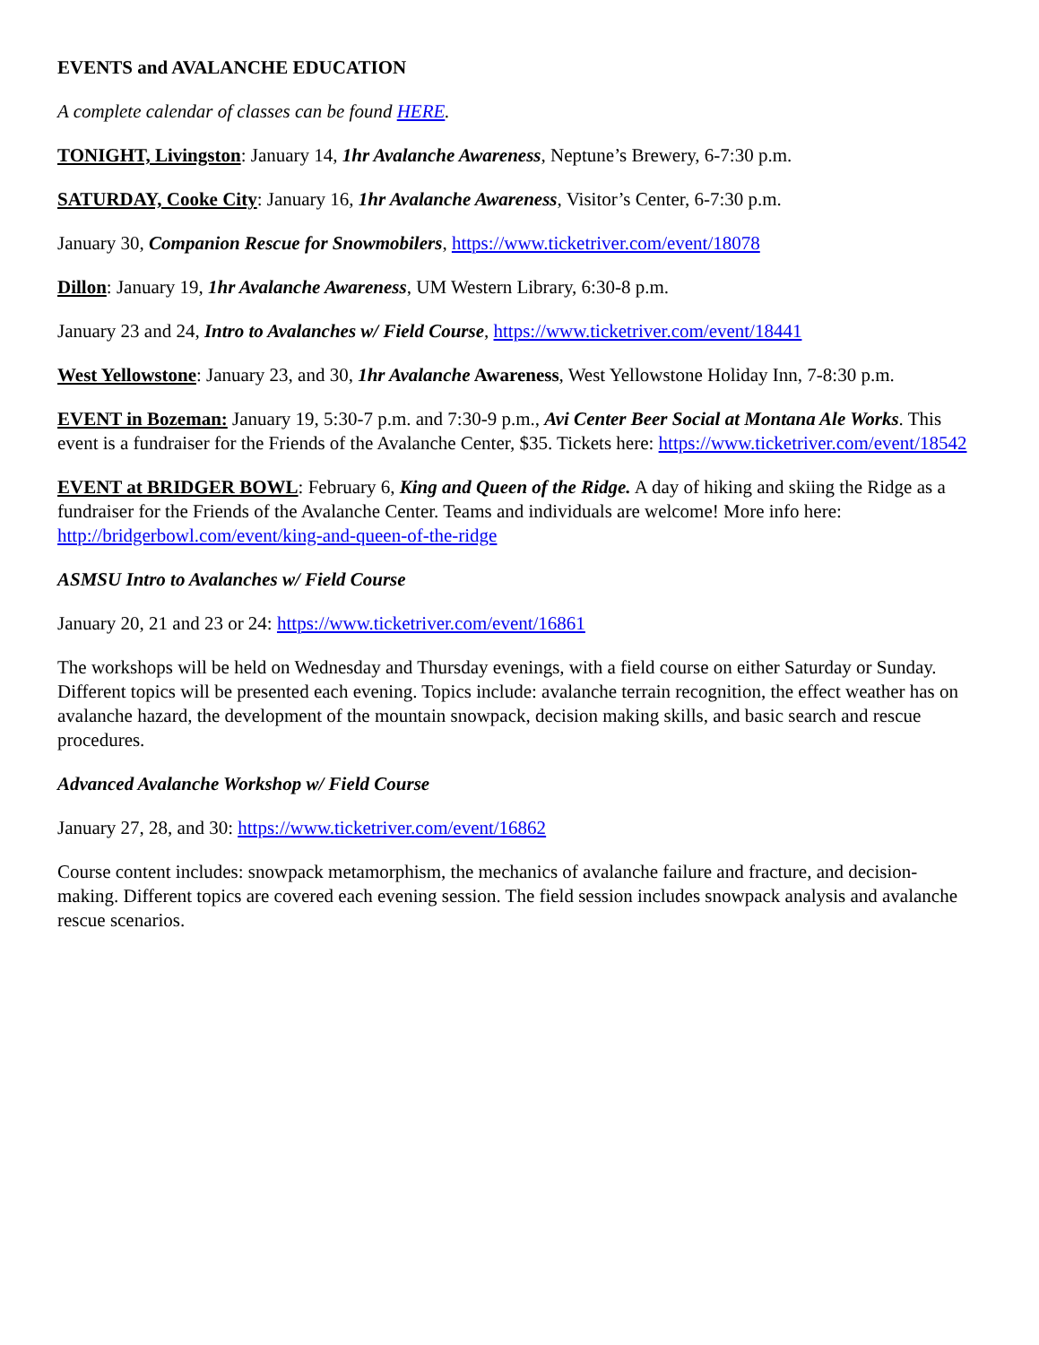EVENTS and AVALANCHE EDUCATION
A complete calendar of classes can be found HERE.
TONIGHT, Livingston: January 14, 1hr Avalanche Awareness, Neptune’s Brewery, 6-7:30 p.m.
SATURDAY, Cooke City: January 16, 1hr Avalanche Awareness, Visitor’s Center, 6-7:30 p.m.
January 30, Companion Rescue for Snowmobilers, https://www.ticketriver.com/event/18078
Dillon: January 19, 1hr Avalanche Awareness, UM Western Library, 6:30-8 p.m.
January 23 and 24, Intro to Avalanches w/ Field Course, https://www.ticketriver.com/event/18441
West Yellowstone: January 23, and 30, 1hr Avalanche Awareness, West Yellowstone Holiday Inn, 7-8:30 p.m.
EVENT in Bozeman: January 19, 5:30-7 p.m. and 7:30-9 p.m., Avi Center Beer Social at Montana Ale Works. This event is a fundraiser for the Friends of the Avalanche Center, $35. Tickets here: https://www.ticketriver.com/event/18542
EVENT at BRIDGER BOWL: February 6, King and Queen of the Ridge. A day of hiking and skiing the Ridge as a fundraiser for the Friends of the Avalanche Center. Teams and individuals are welcome! More info here: http://bridgerbowl.com/event/king-and-queen-of-the-ridge
ASMSU Intro to Avalanches w/ Field Course
January 20, 21 and 23 or 24: https://www.ticketriver.com/event/16861
The workshops will be held on Wednesday and Thursday evenings, with a field course on either Saturday or Sunday. Different topics will be presented each evening. Topics include: avalanche terrain recognition, the effect weather has on avalanche hazard, the development of the mountain snowpack, decision making skills, and basic search and rescue procedures.
Advanced Avalanche Workshop w/ Field Course
January 27, 28, and 30: https://www.ticketriver.com/event/16862
Course content includes: snowpack metamorphism, the mechanics of avalanche failure and fracture, and decision-making. Different topics are covered each evening session. The field session includes snowpack analysis and avalanche rescue scenarios.